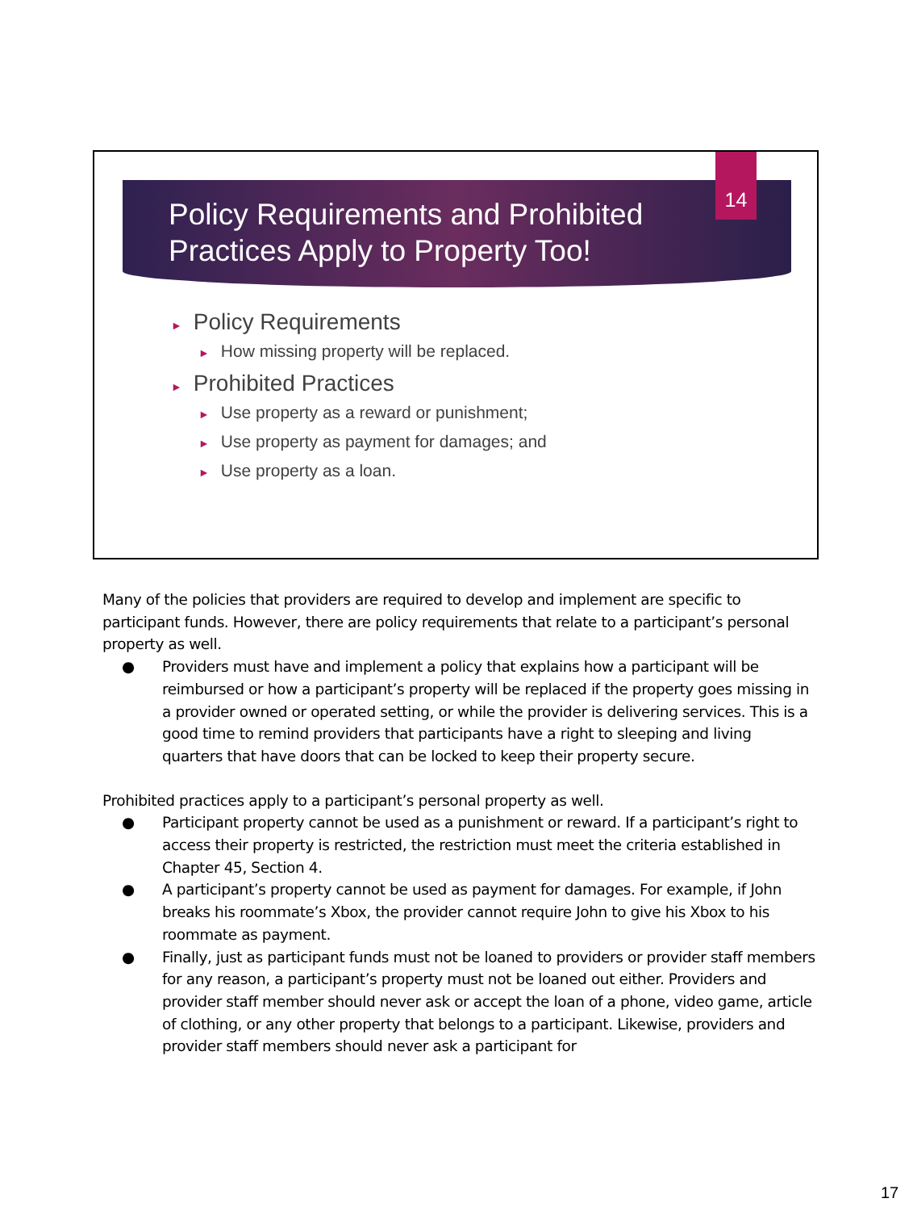Policy Requirements and Prohibited
Practices Apply to Property Too!
14
► Policy Requirements
► How missing property will be replaced.
► Prohibited Practices
► Use property as a reward or punishment;
► Use property as payment for damages; and
► Use property as a loan.
Many of the policies that providers are required to develop and implement are specific to participant funds. However, there are policy requirements that relate to a participant’s personal property as well.
● Providers must have and implement a policy that explains how a participant will be reimbursed or how a participant’s property will be replaced if the property goes missing in a provider owned or operated setting, or while the provider is delivering services. This is a good time to remind providers that participants have a right to sleeping and living quarters that have doors that can be locked to keep their property secure.
Prohibited practices apply to a participant’s personal property as well.
● Participant property cannot be used as a punishment or reward. If a participant’s right to access their property is restricted, the restriction must meet the criteria established in Chapter 45, Section 4.
● A participant’s property cannot be used as payment for damages. For example, if John breaks his roommate’s Xbox, the provider cannot require John to give his Xbox to his roommate as payment.
● Finally, just as participant funds must not be loaned to providers or provider staff members for any reason, a participant’s property must not be loaned out either. Providers and provider staff member should never ask or accept the loan of a phone, video game, article of clothing, or any other property that belongs to a participant. Likewise, providers and provider staff members should never ask a participant for
17